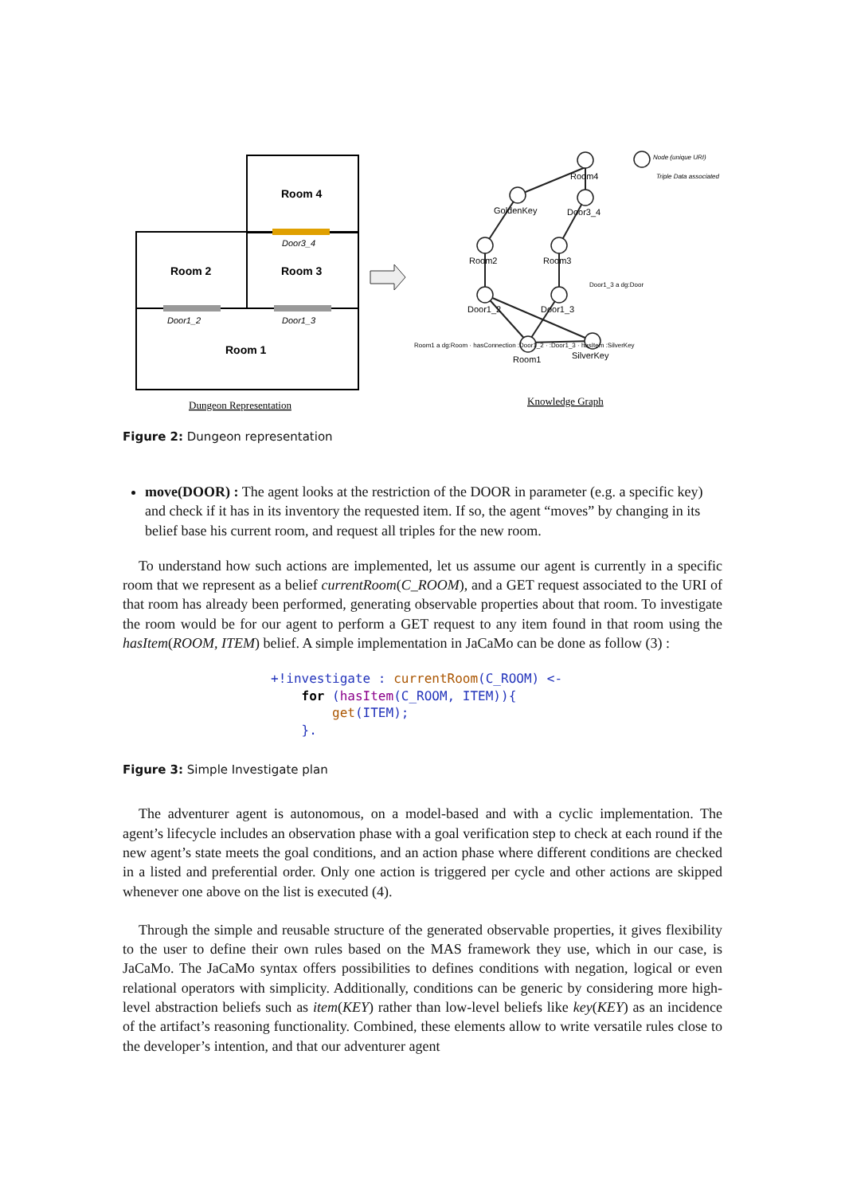Room 4
Room 2
Room 3
Room 1
Door3_4
Door1_2
Door1_3
Dungeon Representation
Room4
GoldenKey
Door3_4
Room2
Room3
Door1_2
Door1_3
Room1
SilverKey
Node (unique URI)
Triple Data associated
Knowledge Graph
Room1 a dg:Room · hasConnection :Door1_2 · :Door1_3 · hasItem :SilverKey
Door1_3 a dg:Door
Figure 2: Dungeon representation
move(DOOR) : The agent looks at the restriction of the DOOR in parameter (e.g. a specific key) and check if it has in its inventory the requested item. If so, the agent “moves” by changing in its belief base his current room, and request all triples for the new room.
To understand how such actions are implemented, let us assume our agent is currently in a specific room that we represent as a belief currentRoom(C_ROOM), and a GET request associated to the URI of that room has already been performed, generating observable properties about that room. To investigate the room would be for our agent to perform a GET request to any item found in that room using the hasItem(ROOM, ITEM) belief. A simple implementation in JaCaMo can be done as follow (3) :
+!investigate : currentRoom(C_ROOM) <-
    for (hasItem(C_ROOM, ITEM)){
        get(ITEM);
    }.
Figure 3: Simple Investigate plan
The adventurer agent is autonomous, on a model-based and with a cyclic implementation. The agent’s lifecycle includes an observation phase with a goal verification step to check at each round if the new agent’s state meets the goal conditions, and an action phase where different conditions are checked in a listed and preferential order. Only one action is triggered per cycle and other actions are skipped whenever one above on the list is executed (4).
Through the simple and reusable structure of the generated observable properties, it gives flexibility to the user to define their own rules based on the MAS framework they use, which in our case, is JaCaMo. The JaCaMo syntax offers possibilities to defines conditions with negation, logical or even relational operators with simplicity. Additionally, conditions can be generic by considering more high-level abstraction beliefs such as item(KEY) rather than low-level beliefs like key(KEY) as an incidence of the artifact’s reasoning functionality. Combined, these elements allow to write versatile rules close to the developer’s intention, and that our adventurer agent